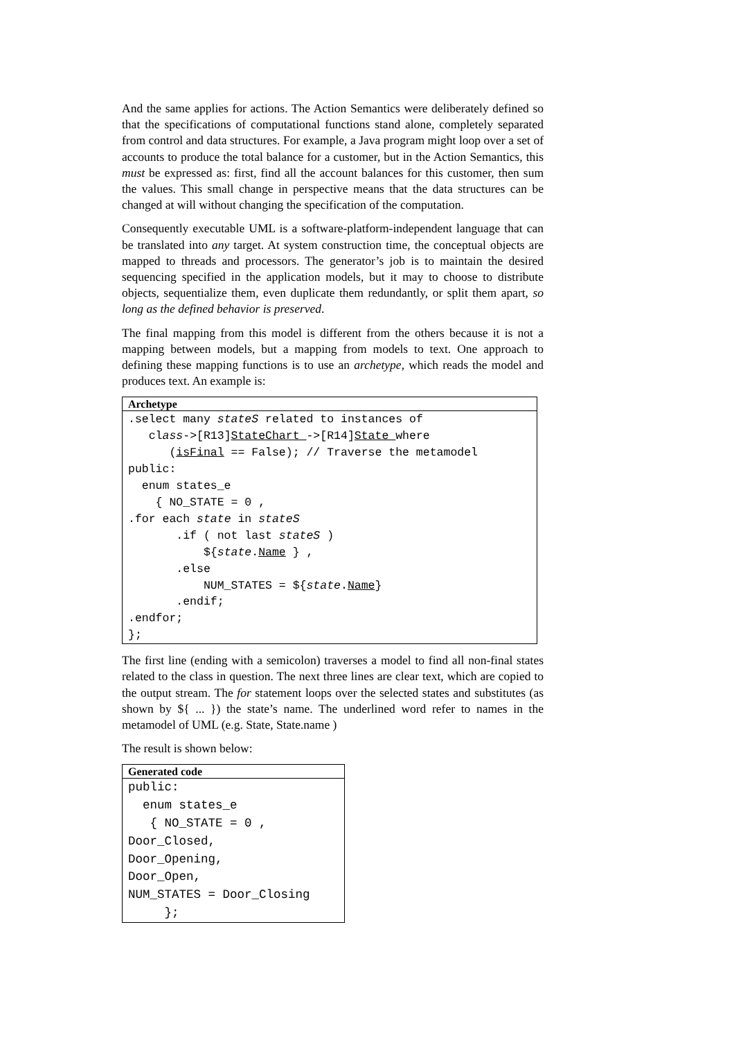And the same applies for actions. The Action Semantics were deliberately defined so that the specifications of computational functions stand alone, completely separated from control and data structures. For example, a Java program might loop over a set of accounts to produce the total balance for a customer, but in the Action Semantics, this must be expressed as: first, find all the account balances for this customer, then sum the values. This small change in perspective means that the data structures can be changed at will without changing the specification of the computation.
Consequently executable UML is a software-platform-independent language that can be translated into any target. At system construction time, the conceptual objects are mapped to threads and processors. The generator’s job is to maintain the desired sequencing specified in the application models, but it may to choose to distribute objects, sequentialize them, even duplicate them redundantly, or split them apart, so long as the defined behavior is preserved.
The final mapping from this model is different from the others because it is not a mapping between models, but a mapping from models to text. One approach to defining these mapping functions is to use an archetype, which reads the model and produces text. An example is:
Archetype
.select many stateS related to instances of
   class->[R13]StateChart ->[R14]State where
      (isFinal == False); // Traverse the metamodel
public:
  enum states_e
    { NO_STATE = 0 ,
.for each state in stateS
       .if ( not last stateS )
           ${state.Name } ,
       .else
           NUM_STATES = ${state.Name}
       .endif;
.endfor;
};
The first line (ending with a semicolon) traverses a model to find all non-final states related to the class in question. The next three lines are clear text, which are copied to the output stream. The for statement loops over the selected states and substitutes (as shown by ${ ... }) the state’s name. The underlined word refer to names in the metamodel of UML (e.g. State, State.name )
The result is shown below:
Generated code
public:
  enum states_e
   { NO_STATE = 0 ,
Door_Closed,
Door_Opening,
Door_Open,
NUM_STATES = Door_Closing
     };